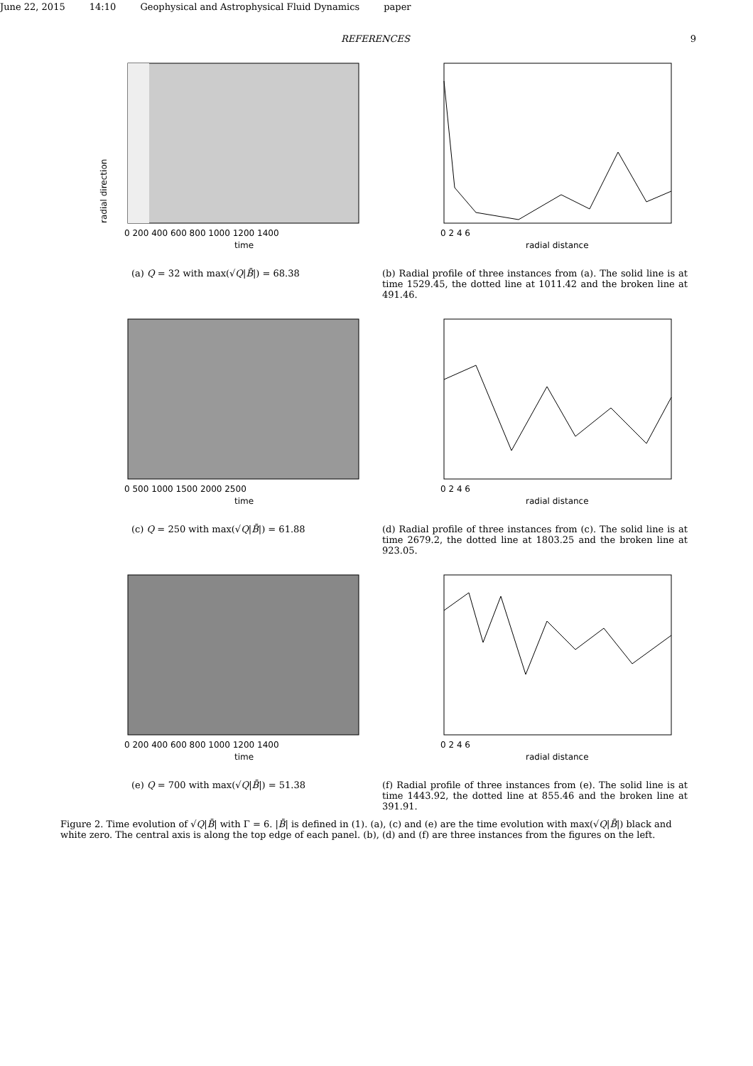June 22, 2015 14:10 Geophysical and Astrophysical Fluid Dynamics paper
REFERENCES 9
radial direction
time
0 200 400 600 800 1000 1200 1400
(a) Q = 32 with max(√Q|B̄|) = 68.38
radial distance
0 2 4 6
(b) Radial profile of three instances from (a). The solid line is at time 1529.45, the dotted line at 1011.42 and the broken line at 491.46.
time
0 500 1000 1500 2000 2500
(c) Q = 250 with max(√Q|B̄|) = 61.88
radial distance
0 2 4 6
(d) Radial profile of three instances from (c). The solid line is at time 2679.2, the dotted line at 1803.25 and the broken line at 923.05.
time
0 200 400 600 800 1000 1200 1400
(e) Q = 700 with max(√Q|B̄|) = 51.38
radial distance
0 2 4 6
(f) Radial profile of three instances from (e). The solid line is at time 1443.92, the dotted line at 855.46 and the broken line at 391.91.
Figure 2. Time evolution of √Q|B̄| with Γ = 6. |B̄| is defined in (1). (a), (c) and (e) are the time evolution with max(√Q|B̄|) black and white zero. The central axis is along the top edge of each panel. (b), (d) and (f) are three instances from the figures on the left.